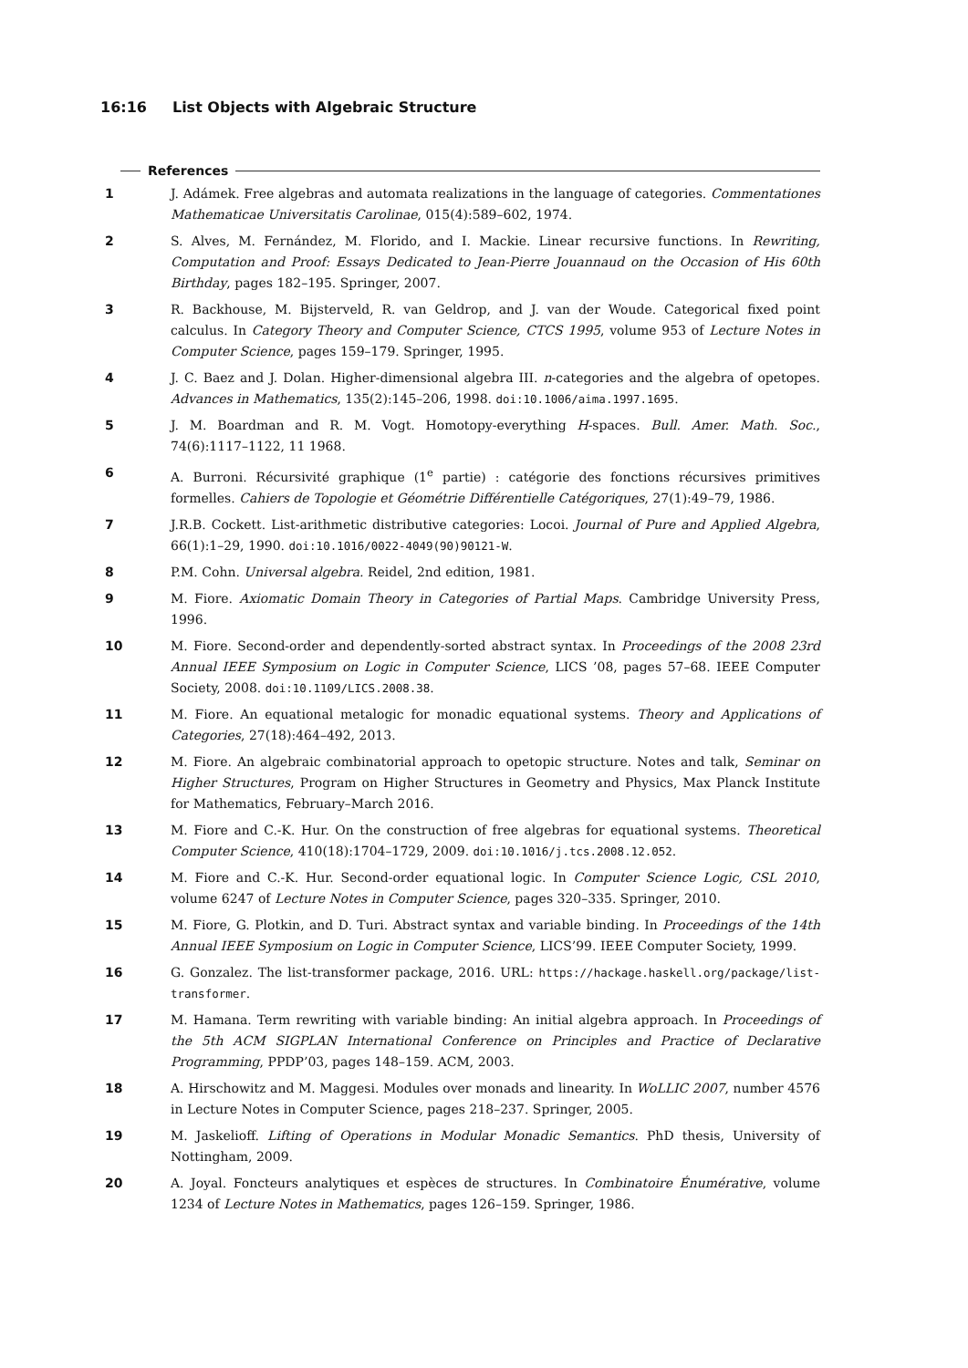16:16 List Objects with Algebraic Structure
References
1 J. Adámek. Free algebras and automata realizations in the language of categories. Commentationes Mathematicae Universitatis Carolinae, 015(4):589–602, 1974.
2 S. Alves, M. Fernández, M. Florido, and I. Mackie. Linear recursive functions. In Rewriting, Computation and Proof: Essays Dedicated to Jean-Pierre Jouannaud on the Occasion of His 60th Birthday, pages 182–195. Springer, 2007.
3 R. Backhouse, M. Bijsterveld, R. van Geldrop, and J. van der Woude. Categorical fixed point calculus. In Category Theory and Computer Science, CTCS 1995, volume 953 of Lecture Notes in Computer Science, pages 159–179. Springer, 1995.
4 J. C. Baez and J. Dolan. Higher-dimensional algebra III. n-categories and the algebra of opetopes. Advances in Mathematics, 135(2):145–206, 1998. doi:10.1006/aima.1997.1695.
5 J. M. Boardman and R. M. Vogt. Homotopy-everything H-spaces. Bull. Amer. Math. Soc., 74(6):1117–1122, 11 1968.
6 A. Burroni. Récursivité graphique (1<sup>e</sup> partie) : catégorie des fonctions récursives primitives formelles. Cahiers de Topologie et Géométrie Différentielle Catégoriques, 27(1):49–79, 1986.
7 J.R.B. Cockett. List-arithmetic distributive categories: Locoi. Journal of Pure and Applied Algebra, 66(1):1–29, 1990. doi:10.1016/0022-4049(90)90121-W.
8 P.M. Cohn. Universal algebra. Reidel, 2nd edition, 1981.
9 M. Fiore. Axiomatic Domain Theory in Categories of Partial Maps. Cambridge University Press, 1996.
10 M. Fiore. Second-order and dependently-sorted abstract syntax. In Proceedings of the 2008 23rd Annual IEEE Symposium on Logic in Computer Science, LICS ’08, pages 57–68. IEEE Computer Society, 2008. doi:10.1109/LICS.2008.38.
11 M. Fiore. An equational metalogic for monadic equational systems. Theory and Applications of Categories, 27(18):464–492, 2013.
12 M. Fiore. An algebraic combinatorial approach to opetopic structure. Notes and talk, Seminar on Higher Structures, Program on Higher Structures in Geometry and Physics, Max Planck Institute for Mathematics, February–March 2016.
13 M. Fiore and C.-K. Hur. On the construction of free algebras for equational systems. Theoretical Computer Science, 410(18):1704–1729, 2009. doi:10.1016/j.tcs.2008.12.052.
14 M. Fiore and C.-K. Hur. Second-order equational logic. In Computer Science Logic, CSL 2010, volume 6247 of Lecture Notes in Computer Science, pages 320–335. Springer, 2010.
15 M. Fiore, G. Plotkin, and D. Turi. Abstract syntax and variable binding. In Proceedings of the 14th Annual IEEE Symposium on Logic in Computer Science, LICS’99. IEEE Computer Society, 1999.
16 G. Gonzalez. The list-transformer package, 2016. URL: https://hackage.haskell.org/package/list-transformer.
17 M. Hamana. Term rewriting with variable binding: An initial algebra approach. In Proceedings of the 5th ACM SIGPLAN International Conference on Principles and Practice of Declarative Programming, PPDP’03, pages 148–159. ACM, 2003.
18 A. Hirschowitz and M. Maggesi. Modules over monads and linearity. In WoLLIC 2007, number 4576 in Lecture Notes in Computer Science, pages 218–237. Springer, 2005.
19 M. Jaskelioff. Lifting of Operations in Modular Monadic Semantics. PhD thesis, University of Nottingham, 2009.
20 A. Joyal. Foncteurs analytiques et espèces de structures. In Combinatoire Énumérative, volume 1234 of Lecture Notes in Mathematics, pages 126–159. Springer, 1986.